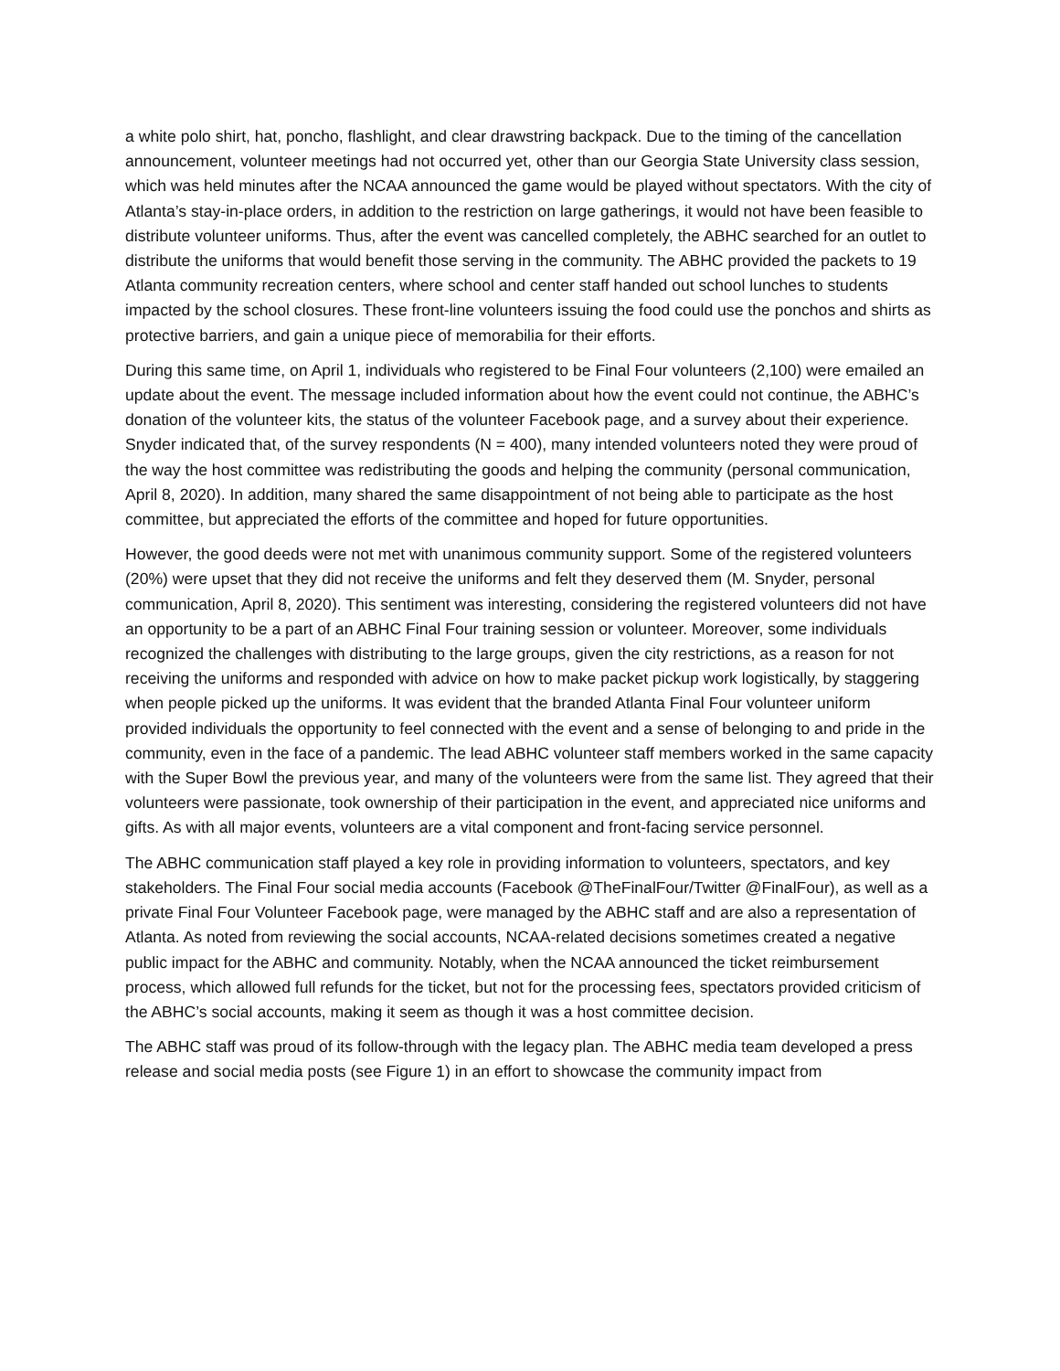a white polo shirt, hat, poncho, flashlight, and clear drawstring backpack. Due to the timing of the cancellation announcement, volunteer meetings had not occurred yet, other than our Georgia State University class session, which was held minutes after the NCAA announced the game would be played without spectators. With the city of Atlanta’s stay-in-place orders, in addition to the restriction on large gatherings, it would not have been feasible to distribute volunteer uniforms. Thus, after the event was cancelled completely, the ABHC searched for an outlet to distribute the uniforms that would benefit those serving in the community. The ABHC provided the packets to 19 Atlanta community recreation centers, where school and center staff handed out school lunches to students impacted by the school closures. These front-line volunteers issuing the food could use the ponchos and shirts as protective barriers, and gain a unique piece of memorabilia for their efforts.
During this same time, on April 1, individuals who registered to be Final Four volunteers (2,100) were emailed an update about the event. The message included information about how the event could not continue, the ABHC’s donation of the volunteer kits, the status of the volunteer Facebook page, and a survey about their experience. Snyder indicated that, of the survey respondents (N = 400), many intended volunteers noted they were proud of the way the host committee was redistributing the goods and helping the community (personal communication, April 8, 2020). In addition, many shared the same disappointment of not being able to participate as the host committee, but appreciated the efforts of the committee and hoped for future opportunities.
However, the good deeds were not met with unanimous community support. Some of the registered volunteers (20%) were upset that they did not receive the uniforms and felt they deserved them (M. Snyder, personal communication, April 8, 2020). This sentiment was interesting, considering the registered volunteers did not have an opportunity to be a part of an ABHC Final Four training session or volunteer. Moreover, some individuals recognized the challenges with distributing to the large groups, given the city restrictions, as a reason for not receiving the uniforms and responded with advice on how to make packet pickup work logistically, by staggering when people picked up the uniforms. It was evident that the branded Atlanta Final Four volunteer uniform provided individuals the opportunity to feel connected with the event and a sense of belonging to and pride in the community, even in the face of a pandemic. The lead ABHC volunteer staff members worked in the same capacity with the Super Bowl the previous year, and many of the volunteers were from the same list. They agreed that their volunteers were passionate, took ownership of their participation in the event, and appreciated nice uniforms and gifts. As with all major events, volunteers are a vital component and front-facing service personnel.
The ABHC communication staff played a key role in providing information to volunteers, spectators, and key stakeholders. The Final Four social media accounts (Facebook @TheFinalFour/Twitter @FinalFour), as well as a private Final Four Volunteer Facebook page, were managed by the ABHC staff and are also a representation of Atlanta. As noted from reviewing the social accounts, NCAA-related decisions sometimes created a negative public impact for the ABHC and community. Notably, when the NCAA announced the ticket reimbursement process, which allowed full refunds for the ticket, but not for the processing fees, spectators provided criticism of the ABHC’s social accounts, making it seem as though it was a host committee decision.
The ABHC staff was proud of its follow-through with the legacy plan. The ABHC media team developed a press release and social media posts (see Figure 1) in an effort to showcase the community impact from